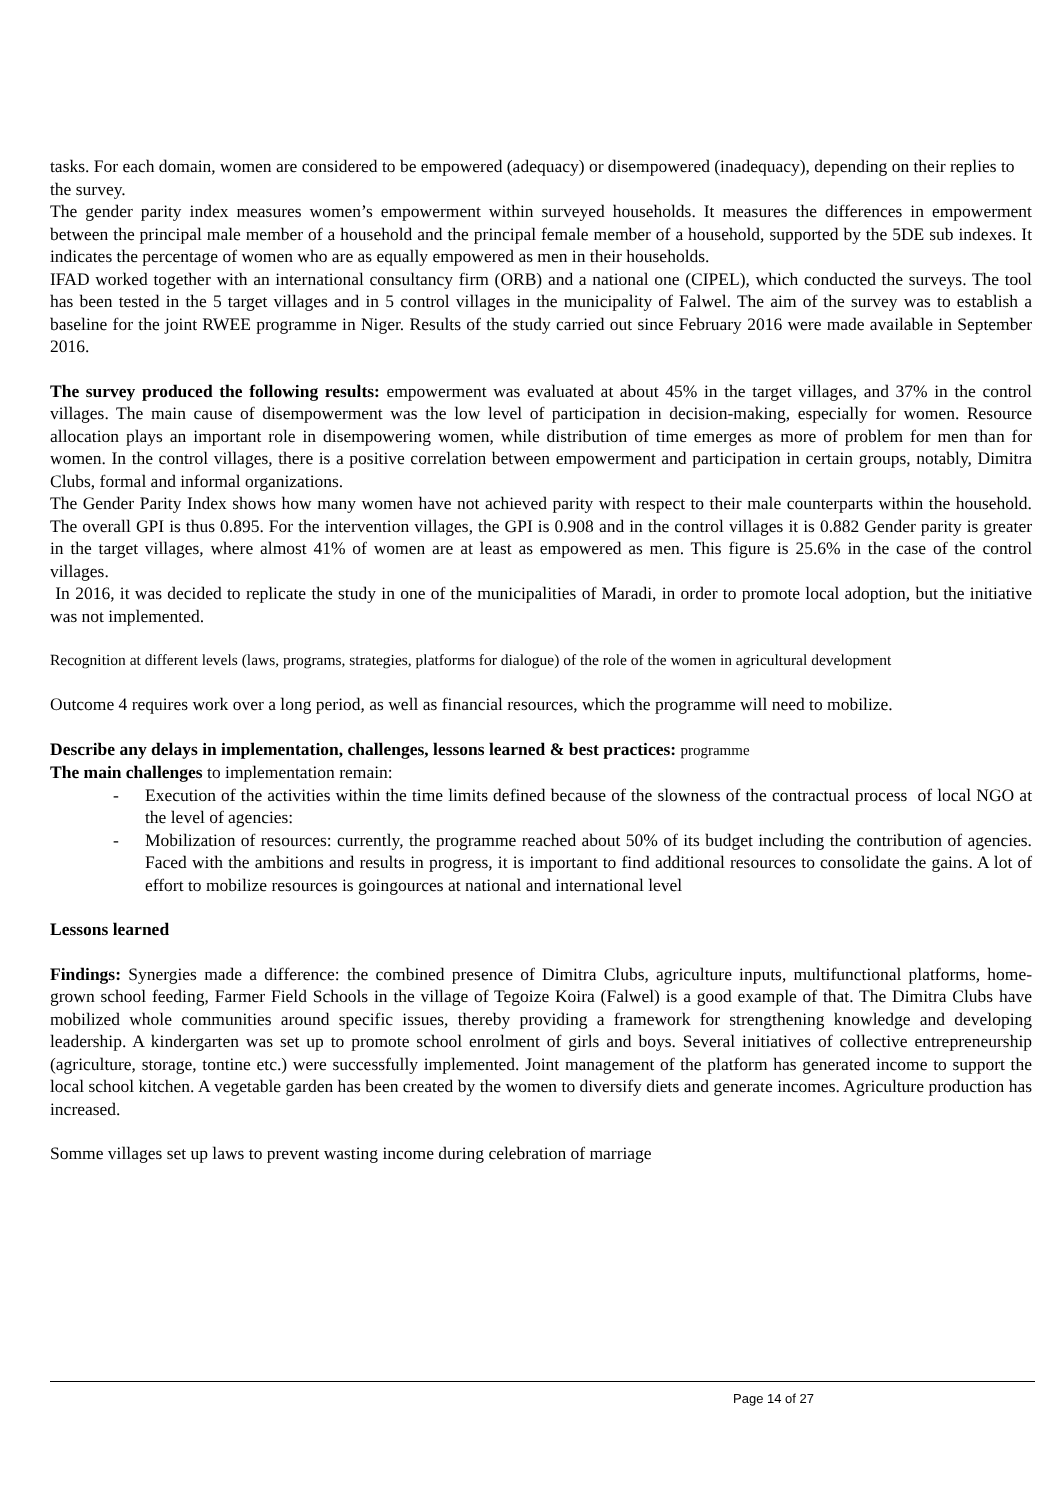tasks. For each domain, women are considered to be empowered (adequacy) or disempowered (inadequacy), depending on their replies to the survey.
The gender parity index measures women’s empowerment within surveyed households. It measures the differences in empowerment between the principal male member of a household and the principal female member of a household, supported by the 5DE sub indexes. It indicates the percentage of women who are as equally empowered as men in their households.
IFAD worked together with an international consultancy firm (ORB) and a national one (CIPEL), which conducted the surveys. The tool has been tested in the 5 target villages and in 5 control villages in the municipality of Falwel. The aim of the survey was to establish a baseline for the joint RWEE programme in Niger. Results of the study carried out since February 2016 were made available in September 2016.
The survey produced the following results: empowerment was evaluated at about 45% in the target villages, and 37% in the control villages. The main cause of disempowerment was the low level of participation in decision-making, especially for women. Resource allocation plays an important role in disempowering women, while distribution of time emerges as more of problem for men than for women. In the control villages, there is a positive correlation between empowerment and participation in certain groups, notably, Dimitra Clubs, formal and informal organizations.
The Gender Parity Index shows how many women have not achieved parity with respect to their male counterparts within the household. The overall GPI is thus 0.895. For the intervention villages, the GPI is 0.908 and in the control villages it is 0.882 Gender parity is greater in the target villages, where almost 41% of women are at least as empowered as men. This figure is 25.6% in the case of the control villages.
In 2016, it was decided to replicate the study in one of the municipalities of Maradi, in order to promote local adoption, but the initiative was not implemented.
Recognition at different levels (laws, programs, strategies, platforms for dialogue) of the role of the women in agricultural development
Outcome 4 requires work over a long period, as well as financial resources, which the programme will need to mobilize.
Describe any delays in implementation, challenges, lessons learned & best practices: programme
The main challenges to implementation remain:
- Execution of the activities within the time limits defined because of the slowness of the contractual process of local NGO at the level of agencies:
- Mobilization of resources: currently, the programme reached about 50% of its budget including the contribution of agencies. Faced with the ambitions and results in progress, it is important to find additional resources to consolidate the gains. A lot of effort to mobilize resources is goingources at national and international level
Lessons learned
Findings: Synergies made a difference: the combined presence of Dimitra Clubs, agriculture inputs, multifunctional platforms, home-grown school feeding, Farmer Field Schools in the village of Tegoize Koira (Falwel) is a good example of that. The Dimitra Clubs have mobilized whole communities around specific issues, thereby providing a framework for strengthening knowledge and developing leadership. A kindergarten was set up to promote school enrolment of girls and boys. Several initiatives of collective entrepreneurship (agriculture, storage, tontine etc.) were successfully implemented. Joint management of the platform has generated income to support the local school kitchen. A vegetable garden has been created by the women to diversify diets and generate incomes. Agriculture production has increased.
Somme villages set up laws to prevent wasting income during celebration of marriage
Page 14 of 27